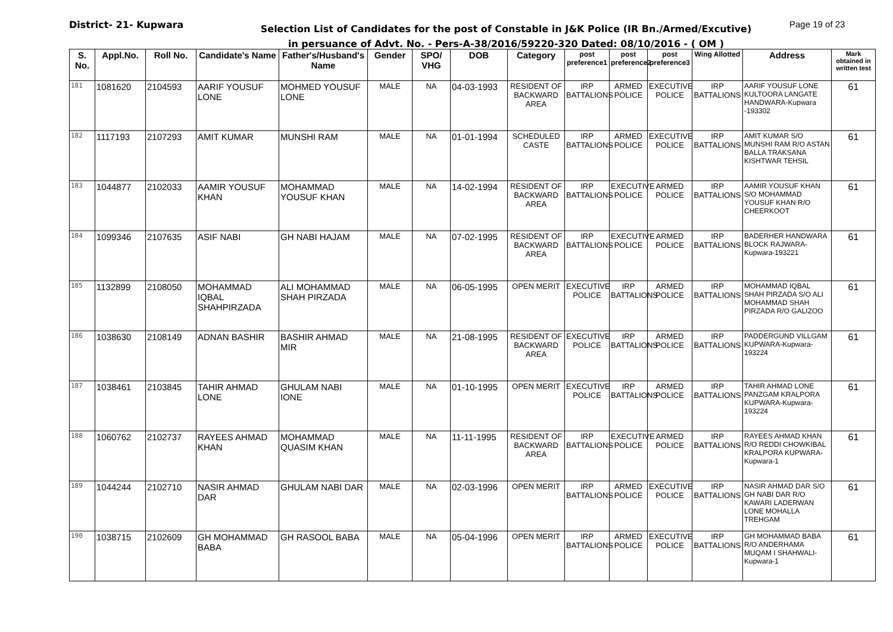District- 21- Kupwara
Selection List of Candidates for the post of Constable in J&K Police (IR Bn./Armed/Excutive)
in persuance of Advt. No. - Pers-A-38/2016/59220-320 Dated: 08/10/2016 - ( OM )
Page 19 of 23
| S. No. | Appl.No. | Roll No. | Candidate's Name | Father's/Husband's Name | Gender | SPO/ VHG | DOB | Category | post preference1 | post preference2 | post preference3 | Wing Allotted | Address | Mark obtained in written test |
| --- | --- | --- | --- | --- | --- | --- | --- | --- | --- | --- | --- | --- | --- | --- |
| 181 | 1081620 | 2104593 | AARIF YOUSUF LONE | MOHMED YOUSUF LONE | MALE | NA | 04-03-1993 | RESIDENT OF BACKWARD AREA | IRP BATTALIONS | ARMED POLICE | EXECUTIVE POLICE | IRP BATTALIONS | AARIF YOUSUF LONE KULTOORA LANGATE HANDWARA-Kupwara -193302 | 61 |
| 182 | 1117193 | 2107293 | AMIT KUMAR | MUNSHI RAM | MALE | NA | 01-01-1994 | SCHEDULED CASTE | IRP BATTALIONS | ARMED POLICE | EXECUTIVE POLICE | IRP BATTALIONS | AMIT KUMAR S/O MUNSHI RAM R/O ASTAN BALLA TRAKSANA KISHTWAR TEHSIL | 61 |
| 183 | 1044877 | 2102033 | AAMIR YOUSUF KHAN | MOHAMMAD YOUSUF KHAN | MALE | NA | 14-02-1994 | RESIDENT OF BACKWARD AREA | IRP BATTALIONS | EXECUTIVE POLICE | ARMED POLICE | IRP BATTALIONS | AAMIR YOUSUF KHAN S/O MOHAMMAD YOUSUF KHAN R/O CHEERKOOT | 61 |
| 184 | 1099346 | 2107635 | ASIF NABI | GH NABI HAJAM | MALE | NA | 07-02-1995 | RESIDENT OF BACKWARD AREA | IRP BATTALIONS | EXECUTIVE POLICE | ARMED POLICE | IRP BATTALIONS | BADERHER HANDWARA BLOCK RAJWARA-Kupwara-193221 | 61 |
| 185 | 1132899 | 2108050 | MOHAMMAD IQBAL SHAHPIRZADA | ALI MOHAMMAD SHAH PIRZADA | MALE | NA | 06-05-1995 | OPEN MERIT | EXECUTIVE POLICE | IRP BATTALIONS | ARMED POLICE | IRP BATTALIONS | MOHAMMAD IQBAL SHAH PIRZADA S/O ALI MOHAMMAD SHAH PIRZADA R/O GALIZOO | 61 |
| 186 | 1038630 | 2108149 | ADNAN BASHIR | BASHIR AHMAD MIR | MALE | NA | 21-08-1995 | RESIDENT OF BACKWARD AREA | EXECUTIVE POLICE | IRP BATTALIONS | ARMED POLICE | IRP BATTALIONS | PADDERGUND VILLGAM KUPWARA-Kupwara-193224 | 61 |
| 187 | 1038461 | 2103845 | TAHIR AHMAD LONE | GHULAM NABI IONE | MALE | NA | 01-10-1995 | OPEN MERIT | EXECUTIVE POLICE | IRP BATTALIONS | ARMED POLICE | IRP BATTALIONS | TAHIR AHMAD LONE PANZGAM KRALPORA KUPWARA-Kupwara-193224 | 61 |
| 188 | 1060762 | 2102737 | RAYEES AHMAD KHAN | MOHAMMAD QUASIM KHAN | MALE | NA | 11-11-1995 | RESIDENT OF BACKWARD AREA | IRP BATTALIONS | EXECUTIVE POLICE | ARMED POLICE | IRP BATTALIONS | RAYEES AHMAD KHAN R/O REDDI CHOWKIBAL KRALPORA KUPWARA-Kupwara-1 | 61 |
| 189 | 1044244 | 2102710 | NASIR AHMAD DAR | GHULAM NABI DAR | MALE | NA | 02-03-1996 | OPEN MERIT | IRP BATTALIONS | ARMED POLICE | EXECUTIVE POLICE | IRP BATTALIONS | NASIR AHMAD DAR S/O GH NABI DAR R/O KAWARI LADERWAN LONE MOHALLA TREHGAM | 61 |
| 190 | 1038715 | 2102609 | GH MOHAMMAD BABA | GH RASOOL BABA | MALE | NA | 05-04-1996 | OPEN MERIT | IRP BATTALIONS | ARMED POLICE | EXECUTIVE POLICE | IRP BATTALIONS | GH MOHAMMAD BABA R/O ANDERHAMA MUQAM I SHAHWALI-Kupwara-1 | 61 |